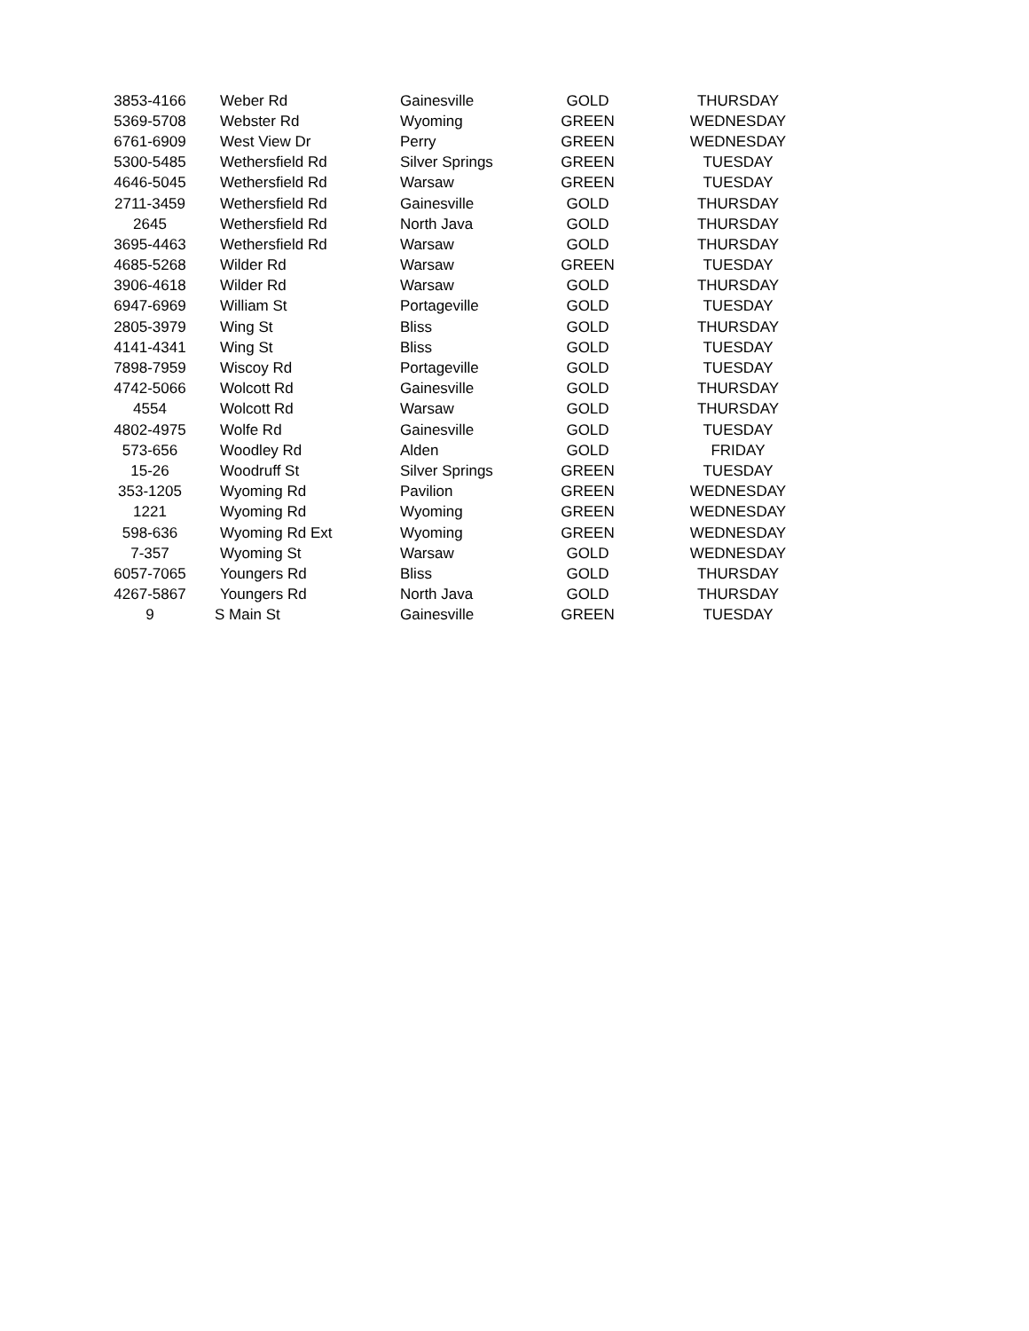| 3853-4166 | Weber Rd | Gainesville | GOLD | THURSDAY |
| 5369-5708 | Webster Rd | Wyoming | GREEN | WEDNESDAY |
| 6761-6909 | West View Dr | Perry | GREEN | WEDNESDAY |
| 5300-5485 | Wethersfield Rd | Silver Springs | GREEN | TUESDAY |
| 4646-5045 | Wethersfield Rd | Warsaw | GREEN | TUESDAY |
| 2711-3459 | Wethersfield Rd | Gainesville | GOLD | THURSDAY |
| 2645 | Wethersfield Rd | North Java | GOLD | THURSDAY |
| 3695-4463 | Wethersfield Rd | Warsaw | GOLD | THURSDAY |
| 4685-5268 | Wilder Rd | Warsaw | GREEN | TUESDAY |
| 3906-4618 | Wilder Rd | Warsaw | GOLD | THURSDAY |
| 6947-6969 | William St | Portageville | GOLD | TUESDAY |
| 2805-3979 | Wing St | Bliss | GOLD | THURSDAY |
| 4141-4341 | Wing St | Bliss | GOLD | TUESDAY |
| 7898-7959 | Wiscoy Rd | Portageville | GOLD | TUESDAY |
| 4742-5066 | Wolcott Rd | Gainesville | GOLD | THURSDAY |
| 4554 | Wolcott Rd | Warsaw | GOLD | THURSDAY |
| 4802-4975 | Wolfe Rd | Gainesville | GOLD | TUESDAY |
| 573-656 | Woodley Rd | Alden | GOLD | FRIDAY |
| 15-26 | Woodruff St | Silver Springs | GREEN | TUESDAY |
| 353-1205 | Wyoming Rd | Pavilion | GREEN | WEDNESDAY |
| 1221 | Wyoming Rd | Wyoming | GREEN | WEDNESDAY |
| 598-636 | Wyoming Rd Ext | Wyoming | GREEN | WEDNESDAY |
| 7-357 | Wyoming St | Warsaw | GOLD | WEDNESDAY |
| 6057-7065 | Youngers Rd | Bliss | GOLD | THURSDAY |
| 4267-5867 | Youngers Rd | North Java | GOLD | THURSDAY |
| 9 | S Main St | Gainesville | GREEN | TUESDAY |